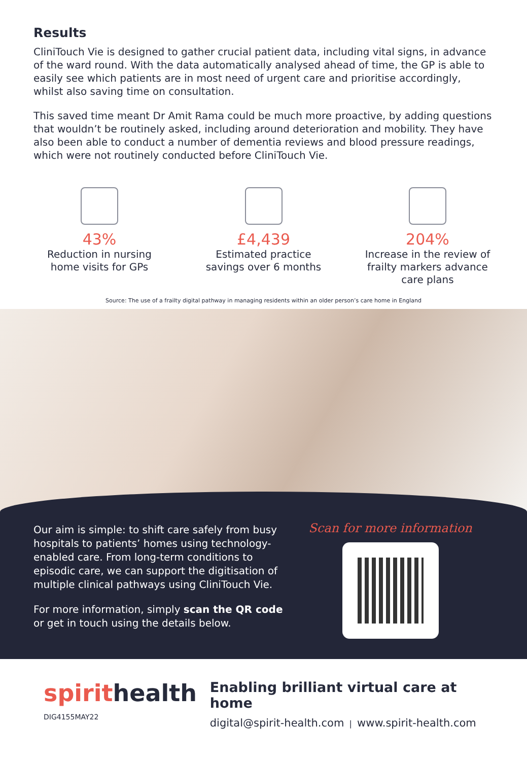Results
CliniTouch Vie is designed to gather crucial patient data, including vital signs, in advance of the ward round. With the data automatically analysed ahead of time, the GP is able to easily see which patients are in most need of urgent care and prioritise accordingly, whilst also saving time on consultation.
This saved time meant Dr Amit Rama could be much more proactive, by adding questions that wouldn’t be routinely asked, including around deterioration and mobility. They have also been able to conduct a number of dementia reviews and blood pressure readings, which were not routinely conducted before CliniTouch Vie.
43%
Reduction in nursing home visits for GPs
£4,439
Estimated practice savings over 6 months
204%
Increase in the review of frailty markers advance care plans
Source: The use of a frailty digital pathway in managing residents within an older person’s care home in England
Our aim is simple: to shift care safely from busy hospitals to patients’ homes using technology-enabled care. From long-term conditions to episodic care, we can support the digitisation of multiple clinical pathways using CliniTouch Vie.
For more information, simply scan the QR code or get in touch using the details below.
Scan for more information
spirithealth
DIG4155MAY22
Enabling brilliant virtual care at home
digital@spirit-health.com | www.spirit-health.com